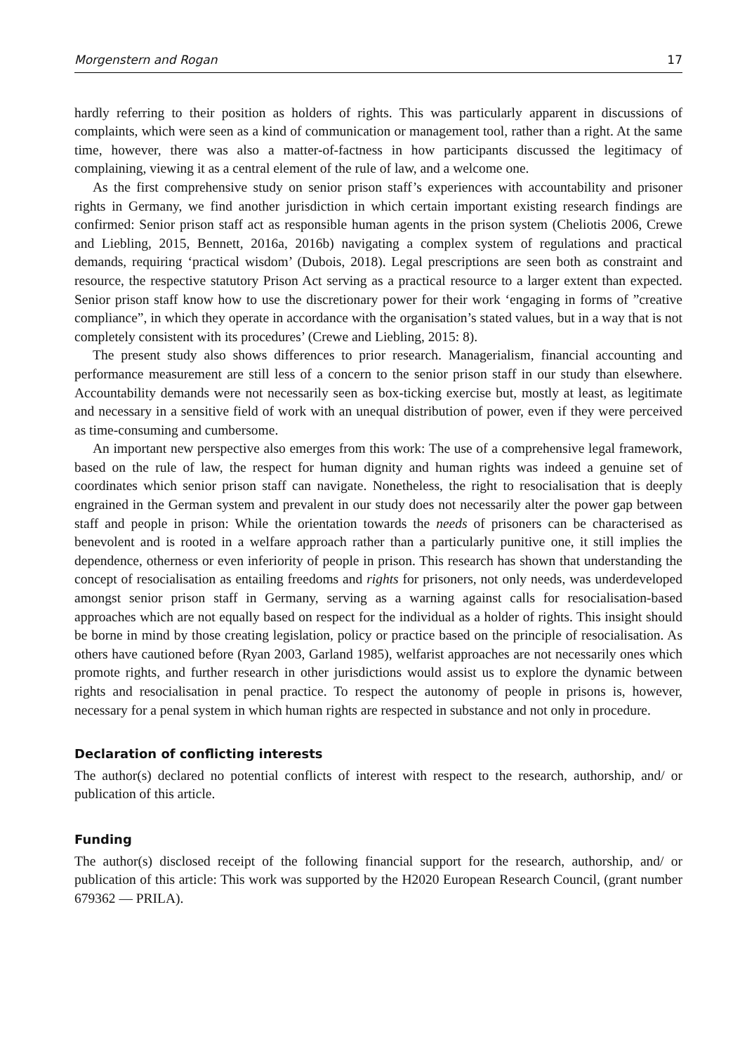Morgenstern and Rogan 17
hardly referring to their position as holders of rights. This was particularly apparent in discussions of complaints, which were seen as a kind of communication or management tool, rather than a right. At the same time, however, there was also a matter-of-factness in how participants discussed the legitimacy of complaining, viewing it as a central element of the rule of law, and a welcome one.
As the first comprehensive study on senior prison staff’s experiences with accountability and prisoner rights in Germany, we find another jurisdiction in which certain important existing research findings are confirmed: Senior prison staff act as responsible human agents in the prison system (Cheliotis 2006, Crewe and Liebling, 2015, Bennett, 2016a, 2016b) navigating a complex system of regulations and practical demands, requiring ‘practical wisdom’ (Dubois, 2018). Legal prescriptions are seen both as constraint and resource, the respective statutory Prison Act serving as a practical resource to a larger extent than expected. Senior prison staff know how to use the discretionary power for their work ‘engaging in forms of ”creative compliance”, in which they operate in accordance with the organisation’s stated values, but in a way that is not completely consistent with its procedures’ (Crewe and Liebling, 2015: 8).
The present study also shows differences to prior research. Managerialism, financial accounting and performance measurement are still less of a concern to the senior prison staff in our study than elsewhere. Accountability demands were not necessarily seen as box-ticking exercise but, mostly at least, as legitimate and necessary in a sensitive field of work with an unequal distribution of power, even if they were perceived as time-consuming and cumbersome.
An important new perspective also emerges from this work: The use of a comprehensive legal framework, based on the rule of law, the respect for human dignity and human rights was indeed a genuine set of coordinates which senior prison staff can navigate. Nonetheless, the right to resocialisation that is deeply engrained in the German system and prevalent in our study does not necessarily alter the power gap between staff and people in prison: While the orientation towards the needs of prisoners can be characterised as benevolent and is rooted in a welfare approach rather than a particularly punitive one, it still implies the dependence, otherness or even inferiority of people in prison. This research has shown that understanding the concept of resocialisation as entailing freedoms and rights for prisoners, not only needs, was underdeveloped amongst senior prison staff in Germany, serving as a warning against calls for resocialisation-based approaches which are not equally based on respect for the individual as a holder of rights. This insight should be borne in mind by those creating legislation, policy or practice based on the principle of resocialisation. As others have cautioned before (Ryan 2003, Garland 1985), welfarist approaches are not necessarily ones which promote rights, and further research in other jurisdictions would assist us to explore the dynamic between rights and resocialisation in penal practice. To respect the autonomy of people in prisons is, however, necessary for a penal system in which human rights are respected in substance and not only in procedure.
Declaration of conflicting interests
The author(s) declared no potential conflicts of interest with respect to the research, authorship, and/ or publication of this article.
Funding
The author(s) disclosed receipt of the following financial support for the research, authorship, and/ or publication of this article: This work was supported by the H2020 European Research Council, (grant number 679362 — PRILA).